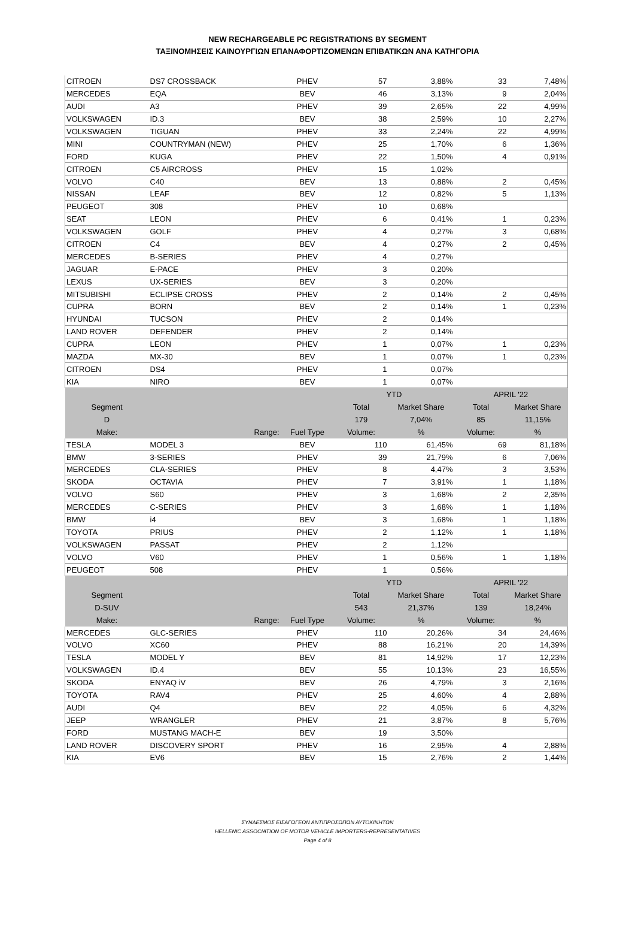NEW RECHARGEABLE PC REGISTRATIONS BY SEGMENT
ΤΑΞΙΝΟΜΗΣΕΙΣ ΚΑΙΝΟΥΡΓΙΩΝ ΕΠΑΝΑΦΟΡΤΙΖΟΜΕΝΩΝ ΕΠΙΒΑΤΙΚΩΝ ΑΝΑ ΚΑΤΗΓΟΡΙΑ
| CITROEN | DS7 CROSSBACK | PHEV | 57 | 3,88% | 33 | 7,48% |
| MERCEDES | EQA | BEV | 46 | 3,13% | 9 | 2,04% |
| AUDI | A3 | PHEV | 39 | 2,65% | 22 | 4,99% |
| VOLKSWAGEN | ID.3 | BEV | 38 | 2,59% | 10 | 2,27% |
| VOLKSWAGEN | TIGUAN | PHEV | 33 | 2,24% | 22 | 4,99% |
| MINI | COUNTRYMAN (NEW) | PHEV | 25 | 1,70% | 6 | 1,36% |
| FORD | KUGA | PHEV | 22 | 1,50% | 4 | 0,91% |
| CITROEN | C5 AIRCROSS | PHEV | 15 | 1,02% | | |
| VOLVO | C40 | BEV | 13 | 0,88% | 2 | 0,45% |
| NISSAN | LEAF | BEV | 12 | 0,82% | 5 | 1,13% |
| PEUGEOT | 308 | PHEV | 10 | 0,68% | | |
| SEAT | LEON | PHEV | 6 | 0,41% | 1 | 0,23% |
| VOLKSWAGEN | GOLF | PHEV | 4 | 0,27% | 3 | 0,68% |
| CITROEN | C4 | BEV | 4 | 0,27% | 2 | 0,45% |
| MERCEDES | B-SERIES | PHEV | 4 | 0,27% | | |
| JAGUAR | E-PACE | PHEV | 3 | 0,20% | | |
| LEXUS | UX-SERIES | BEV | 3 | 0,20% | | |
| MITSUBISHI | ECLIPSE CROSS | PHEV | 2 | 0,14% | 2 | 0,45% |
| CUPRA | BORN | BEV | 2 | 0,14% | 1 | 0,23% |
| HYUNDAI | TUCSON | PHEV | 2 | 0,14% | | |
| LAND ROVER | DEFENDER | PHEV | 2 | 0,14% | | |
| CUPRA | LEON | PHEV | 1 | 0,07% | 1 | 0,23% |
| MAZDA | MX-30 | BEV | 1 | 0,07% | 1 | 0,23% |
| CITROEN | DS4 | PHEV | 1 | 0,07% | | |
| KIA | NIRO | BEV | 1 | 0,07% | | |
| | | | YTD | | APRIL '22 | |
| Segment | | | Total | Market Share | Total | Market Share |
| D | | | 179 | 7,04% | 85 | 11,15% |
| Make: | Range: | Fuel Type | Volume: | % | Volume: | % |
| TESLA | MODEL 3 | BEV | 110 | 61,45% | 69 | 81,18% |
| BMW | 3-SERIES | PHEV | 39 | 21,79% | 6 | 7,06% |
| MERCEDES | CLA-SERIES | PHEV | 8 | 4,47% | 3 | 3,53% |
| SKODA | OCTAVIA | PHEV | 7 | 3,91% | 1 | 1,18% |
| VOLVO | S60 | PHEV | 3 | 1,68% | 2 | 2,35% |
| MERCEDES | C-SERIES | PHEV | 3 | 1,68% | 1 | 1,18% |
| BMW | i4 | BEV | 3 | 1,68% | 1 | 1,18% |
| TOYOTA | PRIUS | PHEV | 2 | 1,12% | 1 | 1,18% |
| VOLKSWAGEN | PASSAT | PHEV | 2 | 1,12% | | |
| VOLVO | V60 | PHEV | 1 | 0,56% | 1 | 1,18% |
| PEUGEOT | 508 | PHEV | 1 | 0,56% | | |
| | | | YTD | | APRIL '22 | |
| Segment | | | Total | Market Share | Total | Market Share |
| D-SUV | | | 543 | 21,37% | 139 | 18,24% |
| Make: | Range: | Fuel Type | Volume: | % | Volume: | % |
| MERCEDES | GLC-SERIES | PHEV | 110 | 20,26% | 34 | 24,46% |
| VOLVO | XC60 | PHEV | 88 | 16,21% | 20 | 14,39% |
| TESLA | MODEL Y | BEV | 81 | 14,92% | 17 | 12,23% |
| VOLKSWAGEN | ID.4 | BEV | 55 | 10,13% | 23 | 16,55% |
| SKODA | ENYAQ iV | BEV | 26 | 4,79% | 3 | 2,16% |
| TOYOTA | RAV4 | PHEV | 25 | 4,60% | 4 | 2,88% |
| AUDI | Q4 | BEV | 22 | 4,05% | 6 | 4,32% |
| JEEP | WRANGLER | PHEV | 21 | 3,87% | 8 | 5,76% |
| FORD | MUSTANG MACH-E | BEV | 19 | 3,50% | | |
| LAND ROVER | DISCOVERY SPORT | PHEV | 16 | 2,95% | 4 | 2,88% |
| KIA | EV6 | BEV | 15 | 2,76% | 2 | 1,44% |
ΣΥΝΔΕΣΜΟΣ ΕΙΣΑΓΩΓΕΩΝ ΑΝΤΙΠΡΟΣΩΠΩΝ ΑΥΤΟΚΙΝΗΤΩΝ
HELLENIC ASSOCIATION OF MOTOR VEHICLE IMPORTERS-REPRESENTATIVES
Page 4 of 8